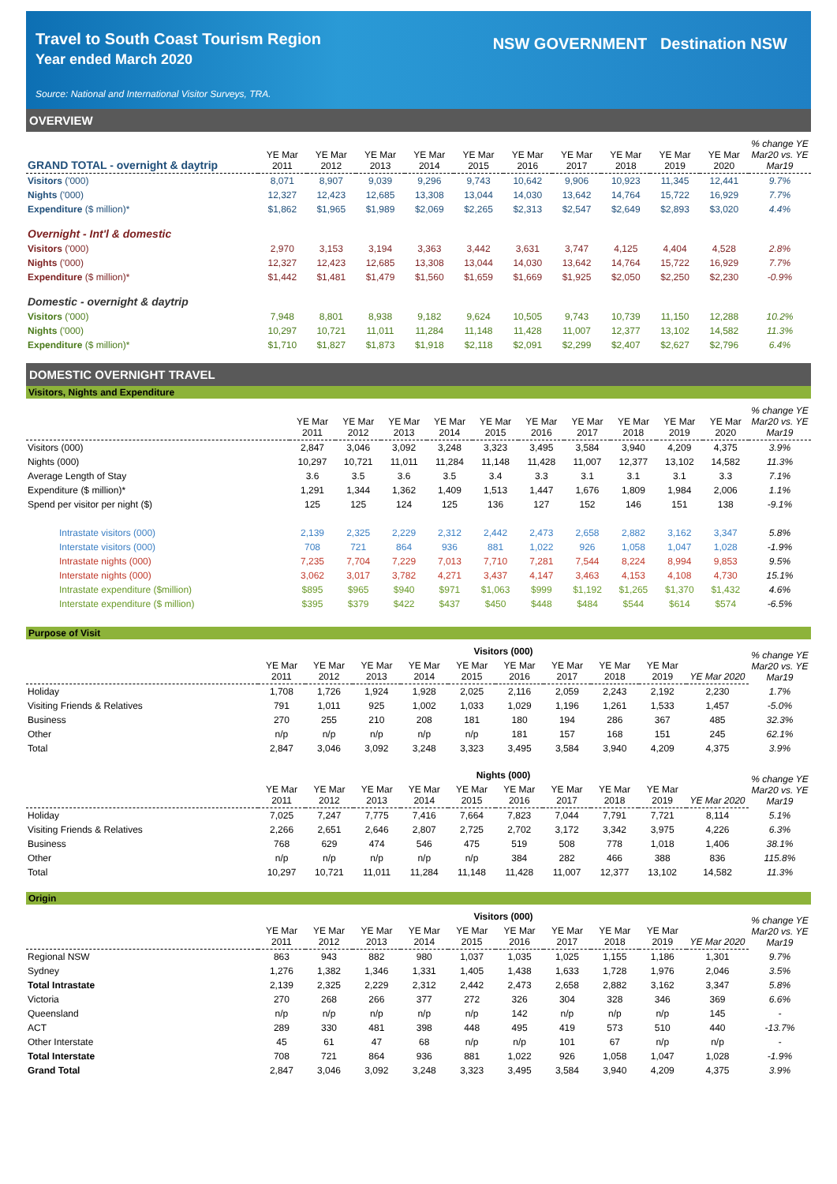Travel to South Coast Tourism Region
Year ended March 2020
Source: National and International Visitor Surveys, TRA.
NSW GOVERNMENT Destination NSW
OVERVIEW
| GRAND TOTAL - overnight & daytrip | YE Mar 2011 | YE Mar 2012 | YE Mar 2013 | YE Mar 2014 | YE Mar 2015 | YE Mar 2016 | YE Mar 2017 | YE Mar 2018 | YE Mar 2019 | YE Mar 2020 | % change YE Mar20 vs. YE Mar19 |
| --- | --- | --- | --- | --- | --- | --- | --- | --- | --- | --- | --- |
| Visitors ('000) | 8,071 | 8,907 | 9,039 | 9,296 | 9,743 | 10,642 | 9,906 | 10,923 | 11,345 | 12,441 | 9.7% |
| Nights ('000) | 12,327 | 12,423 | 12,685 | 13,308 | 13,044 | 14,030 | 13,642 | 14,764 | 15,722 | 16,929 | 7.7% |
| Expenditure ($ million)* | $1,862 | $1,965 | $1,989 | $2,069 | $2,265 | $2,313 | $2,547 | $2,649 | $2,893 | $3,020 | 4.4% |
| Overnight - Int'l & domestic | | | | | | | | | | | |
| Visitors ('000) | 2,970 | 3,153 | 3,194 | 3,363 | 3,442 | 3,631 | 3,747 | 4,125 | 4,404 | 4,528 | 2.8% |
| Nights ('000) | 12,327 | 12,423 | 12,685 | 13,308 | 13,044 | 14,030 | 13,642 | 14,764 | 15,722 | 16,929 | 7.7% |
| Expenditure ($ million)* | $1,442 | $1,481 | $1,479 | $1,560 | $1,659 | $1,669 | $1,925 | $2,050 | $2,250 | $2,230 | -0.9% |
| Domestic - overnight & daytrip | | | | | | | | | | | |
| Visitors ('000) | 7,948 | 8,801 | 8,938 | 9,182 | 9,624 | 10,505 | 9,743 | 10,739 | 11,150 | 12,288 | 10.2% |
| Nights ('000) | 10,297 | 10,721 | 11,011 | 11,284 | 11,148 | 11,428 | 11,007 | 12,377 | 13,102 | 14,582 | 11.3% |
| Expenditure ($ million)* | $1,710 | $1,827 | $1,873 | $1,918 | $2,118 | $2,091 | $2,299 | $2,407 | $2,627 | $2,796 | 6.4% |
DOMESTIC OVERNIGHT TRAVEL
Visitors, Nights and Expenditure
| | YE Mar 2011 | YE Mar 2012 | YE Mar 2013 | YE Mar 2014 | YE Mar 2015 | YE Mar 2016 | YE Mar 2017 | YE Mar 2018 | YE Mar 2019 | YE Mar 2020 | % change YE Mar20 vs. YE Mar19 |
| --- | --- | --- | --- | --- | --- | --- | --- | --- | --- | --- | --- |
| Visitors (000) | 2,847 | 3,046 | 3,092 | 3,248 | 3,323 | 3,495 | 3,584 | 3,940 | 4,209 | 4,375 | 3.9% |
| Nights (000) | 10,297 | 10,721 | 11,011 | 11,284 | 11,148 | 11,428 | 11,007 | 12,377 | 13,102 | 14,582 | 11.3% |
| Average Length of Stay | 3.6 | 3.5 | 3.6 | 3.5 | 3.4 | 3.3 | 3.1 | 3.1 | 3.1 | 3.3 | 7.1% |
| Expenditure ($ million)* | 1,291 | 1,344 | 1,362 | 1,409 | 1,513 | 1,447 | 1,676 | 1,809 | 1,984 | 2,006 | 1.1% |
| Spend per visitor per night ($) | 125 | 125 | 124 | 125 | 136 | 127 | 152 | 146 | 151 | 138 | -9.1% |
| Intrastate visitors (000) | 2,139 | 2,325 | 2,229 | 2,312 | 2,442 | 2,473 | 2,658 | 2,882 | 3,162 | 3,347 | 5.8% |
| Interstate visitors (000) | 708 | 721 | 864 | 936 | 881 | 1,022 | 926 | 1,058 | 1,047 | 1,028 | -1.9% |
| Intrastate nights (000) | 7,235 | 7,704 | 7,229 | 7,013 | 7,710 | 7,281 | 7,544 | 8,224 | 8,994 | 9,853 | 9.5% |
| Interstate nights (000) | 3,062 | 3,017 | 3,782 | 4,271 | 3,437 | 4,147 | 3,463 | 4,153 | 4,108 | 4,730 | 15.1% |
| Intrastate expenditure ($million) | $895 | $965 | $940 | $971 | $1,063 | $999 | $1,192 | $1,265 | $1,370 | $1,432 | 4.6% |
| Interstate expenditure ($ million) | $395 | $379 | $422 | $437 | $450 | $448 | $484 | $544 | $614 | $574 | -6.5% |
Purpose of Visit
| | Visitors (000) | | | | | | | | | | % change YE Mar20 vs. YE Mar19 |
| --- | --- | --- | --- | --- | --- | --- | --- | --- | --- | --- | --- |
| | YE Mar 2011 | YE Mar 2012 | YE Mar 2013 | YE Mar 2014 | YE Mar 2015 | YE Mar 2016 | YE Mar 2017 | YE Mar 2018 | YE Mar 2019 | YE Mar 2020 | |
| Holiday | 1,708 | 1,726 | 1,924 | 1,928 | 2,025 | 2,116 | 2,059 | 2,243 | 2,192 | 2,230 | 1.7% |
| Visiting Friends & Relatives | 791 | 1,011 | 925 | 1,002 | 1,033 | 1,029 | 1,196 | 1,261 | 1,533 | 1,457 | -5.0% |
| Business | 270 | 255 | 210 | 208 | 181 | 180 | 194 | 286 | 367 | 485 | 32.3% |
| Other | n/p | n/p | n/p | n/p | n/p | 181 | 157 | 168 | 151 | 245 | 62.1% |
| Total | 2,847 | 3,046 | 3,092 | 3,248 | 3,323 | 3,495 | 3,584 | 3,940 | 4,209 | 4,375 | 3.9% |
| | Nights (000) | | | | | | | | | | % change YE Mar20 vs. YE Mar19 |
| --- | --- | --- | --- | --- | --- | --- | --- | --- | --- | --- | --- |
| | YE Mar 2011 | YE Mar 2012 | YE Mar 2013 | YE Mar 2014 | YE Mar 2015 | YE Mar 2016 | YE Mar 2017 | YE Mar 2018 | YE Mar 2019 | YE Mar 2020 | |
| Holiday | 7,025 | 7,247 | 7,775 | 7,416 | 7,664 | 7,823 | 7,044 | 7,791 | 7,721 | 8,114 | 5.1% |
| Visiting Friends & Relatives | 2,266 | 2,651 | 2,646 | 2,807 | 2,725 | 2,702 | 3,172 | 3,342 | 3,975 | 4,226 | 6.3% |
| Business | 768 | 629 | 474 | 546 | 475 | 519 | 508 | 778 | 1,018 | 1,406 | 38.1% |
| Other | n/p | n/p | n/p | n/p | n/p | 384 | 282 | 466 | 388 | 836 | 115.8% |
| Total | 10,297 | 10,721 | 11,011 | 11,284 | 11,148 | 11,428 | 11,007 | 12,377 | 13,102 | 14,582 | 11.3% |
Origin
| | Visitors (000) | | | | | | | | | | % change YE Mar20 vs. YE Mar19 |
| --- | --- | --- | --- | --- | --- | --- | --- | --- | --- | --- | --- |
| | YE Mar 2011 | YE Mar 2012 | YE Mar 2013 | YE Mar 2014 | YE Mar 2015 | YE Mar 2016 | YE Mar 2017 | YE Mar 2018 | YE Mar 2019 | YE Mar 2020 | |
| Regional NSW | 863 | 943 | 882 | 980 | 1,037 | 1,035 | 1,025 | 1,155 | 1,186 | 1,301 | 9.7% |
| Sydney | 1,276 | 1,382 | 1,346 | 1,331 | 1,405 | 1,438 | 1,633 | 1,728 | 1,976 | 2,046 | 3.5% |
| Total Intrastate | 2,139 | 2,325 | 2,229 | 2,312 | 2,442 | 2,473 | 2,658 | 2,882 | 3,162 | 3,347 | 5.8% |
| Victoria | 270 | 268 | 266 | 377 | 272 | 326 | 304 | 328 | 346 | 369 | 6.6% |
| Queensland | n/p | n/p | n/p | n/p | n/p | 142 | n/p | n/p | n/p | 145 | - |
| ACT | 289 | 330 | 481 | 398 | 448 | 495 | 419 | 573 | 510 | 440 | -13.7% |
| Other Interstate | 45 | 61 | 47 | 68 | n/p | n/p | 101 | 67 | n/p | n/p | - |
| Total Interstate | 708 | 721 | 864 | 936 | 881 | 1,022 | 926 | 1,058 | 1,047 | 1,028 | -1.9% |
| Grand Total | 2,847 | 3,046 | 3,092 | 3,248 | 3,323 | 3,495 | 3,584 | 3,940 | 4,209 | 4,375 | 3.9% |